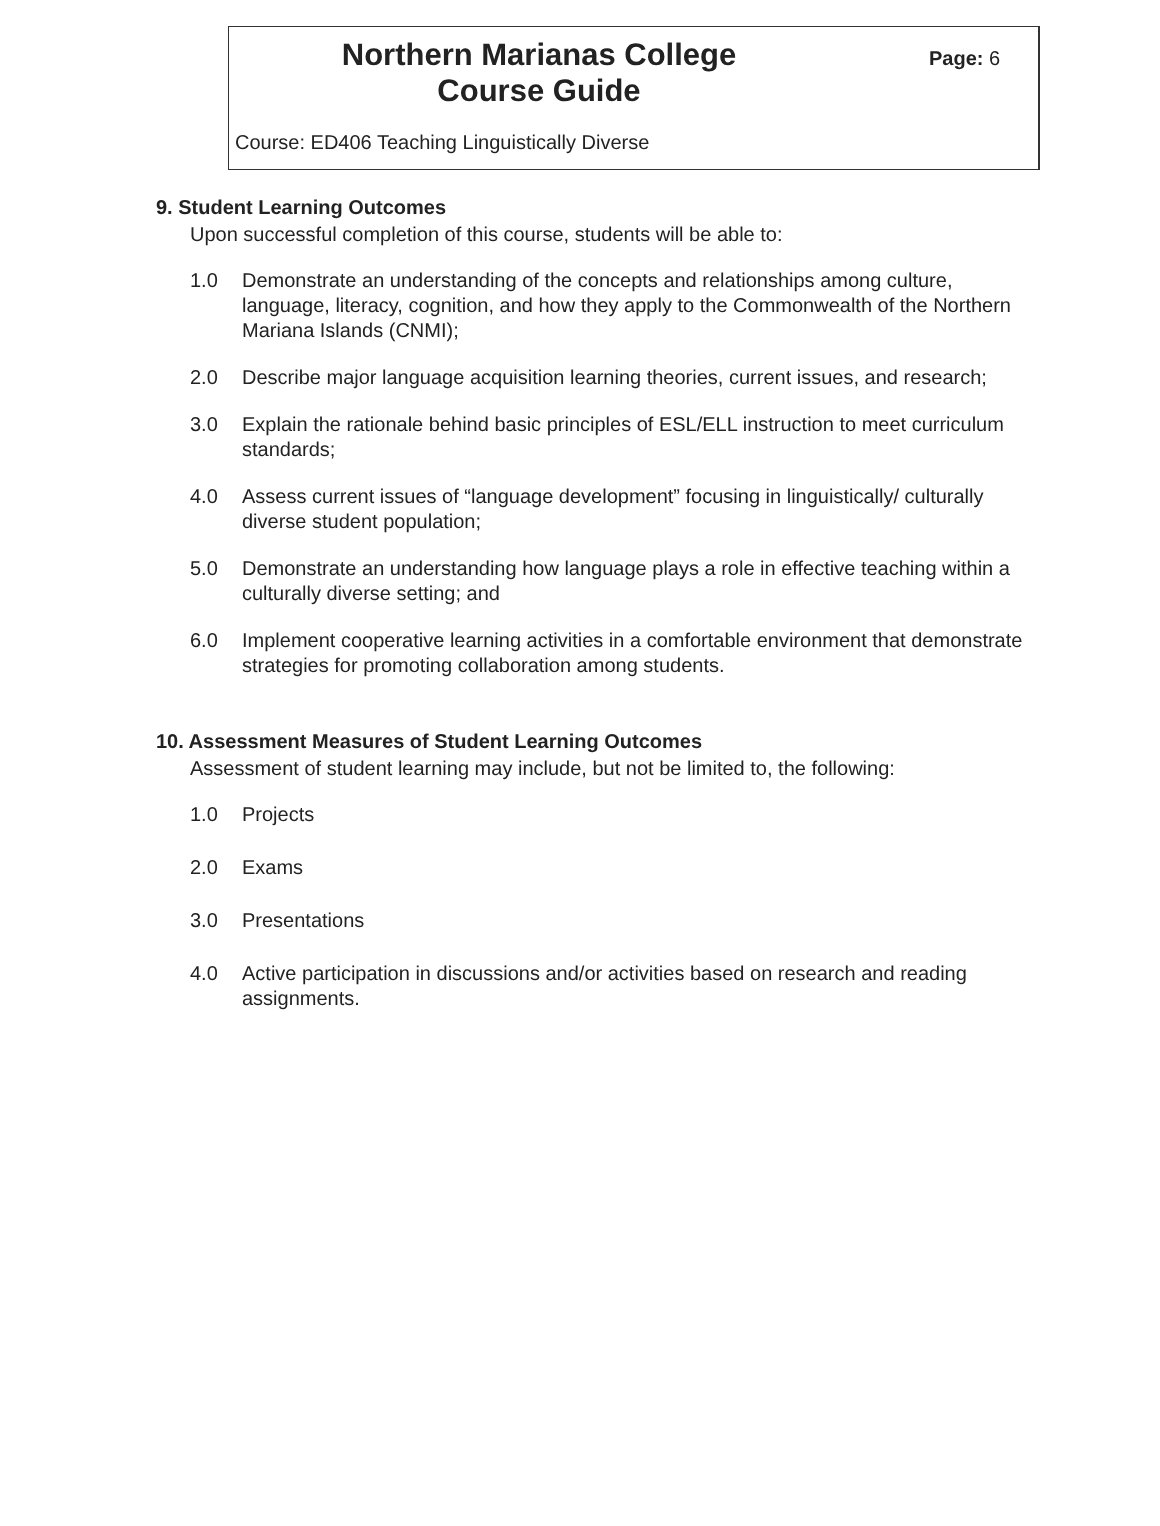Northern Marianas College
Course Guide
Page: 6
Course: ED406 Teaching Linguistically Diverse
9. Student Learning Outcomes
Upon successful completion of this course, students will be able to:
1.0 Demonstrate an understanding of the concepts and relationships among culture, language, literacy, cognition, and how they apply to the Commonwealth of the Northern Mariana Islands (CNMI);
2.0 Describe major language acquisition learning theories, current issues, and research;
3.0 Explain the rationale behind basic principles of ESL/ELL instruction to meet curriculum standards;
4.0 Assess current issues of “language development” focusing in linguistically/ culturally diverse student population;
5.0 Demonstrate an understanding how language plays a role in effective teaching within a culturally diverse setting; and
6.0 Implement cooperative learning activities in a comfortable environment that demonstrate strategies for promoting collaboration among students.
10. Assessment Measures of Student Learning Outcomes
Assessment of student learning may include, but not be limited to, the following:
1.0 Projects
2.0 Exams
3.0 Presentations
4.0 Active participation in discussions and/or activities based on research and reading assignments.